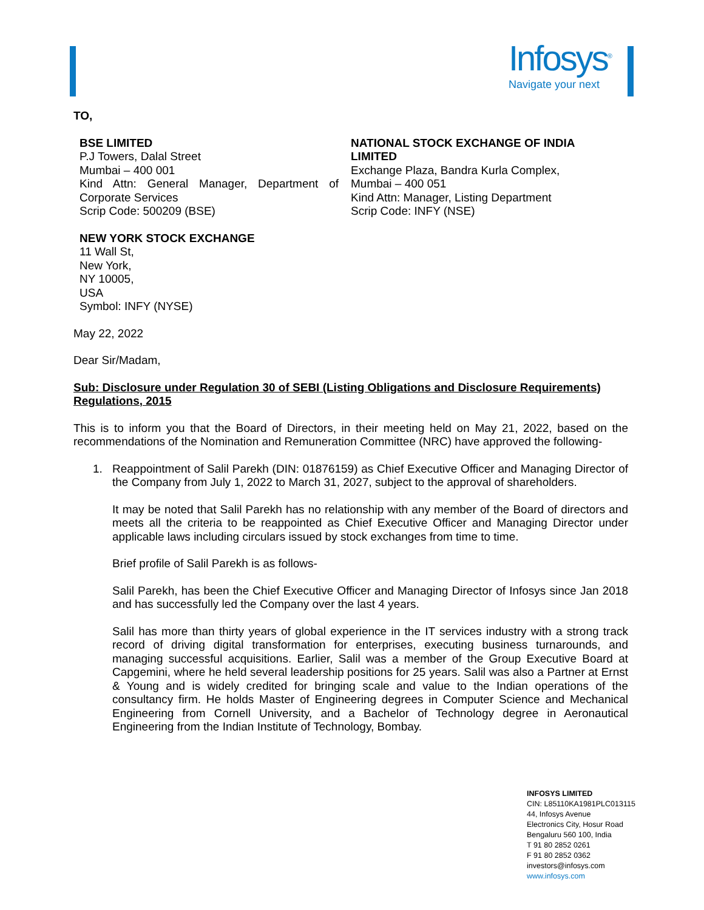Infosys<sup>®</sup>
Navigate your next
TO,
BSE LIMITED
P.J Towers, Dalal Street
Mumbai – 400 001
Kind Attn: General Manager, Department of Corporate Services
Scrip Code: 500209 (BSE)
NATIONAL STOCK EXCHANGE OF INDIA LIMITED
Exchange Plaza, Bandra Kurla Complex,
Mumbai – 400 051
Kind Attn: Manager, Listing Department
Scrip Code: INFY (NSE)
NEW YORK STOCK EXCHANGE
11 Wall St,
New York,
NY 10005,
USA
Symbol: INFY (NYSE)
May 22, 2022
Dear Sir/Madam,
Sub: Disclosure under Regulation 30 of SEBI (Listing Obligations and Disclosure Requirements) Regulations, 2015
This is to inform you that the Board of Directors, in their meeting held on May 21, 2022, based on the recommendations of the Nomination and Remuneration Committee (NRC) have approved the following-
1. Reappointment of Salil Parekh (DIN: 01876159) as Chief Executive Officer and Managing Director of the Company from July 1, 2022 to March 31, 2027, subject to the approval of shareholders.
It may be noted that Salil Parekh has no relationship with any member of the Board of directors and meets all the criteria to be reappointed as Chief Executive Officer and Managing Director under applicable laws including circulars issued by stock exchanges from time to time.
Brief profile of Salil Parekh is as follows-
Salil Parekh, has been the Chief Executive Officer and Managing Director of Infosys since Jan 2018 and has successfully led the Company over the last 4 years.
Salil has more than thirty years of global experience in the IT services industry with a strong track record of driving digital transformation for enterprises, executing business turnarounds, and managing successful acquisitions. Earlier, Salil was a member of the Group Executive Board at Capgemini, where he held several leadership positions for 25 years. Salil was also a Partner at Ernst & Young and is widely credited for bringing scale and value to the Indian operations of the consultancy firm. He holds Master of Engineering degrees in Computer Science and Mechanical Engineering from Cornell University, and a Bachelor of Technology degree in Aeronautical Engineering from the Indian Institute of Technology, Bombay.
INFOSYS LIMITED
CIN: L85110KA1981PLC013115
44, Infosys Avenue
Electronics City, Hosur Road
Bengaluru 560 100, India
T 91 80 2852 0261
F 91 80 2852 0362
investors@infosys.com
www.infosys.com